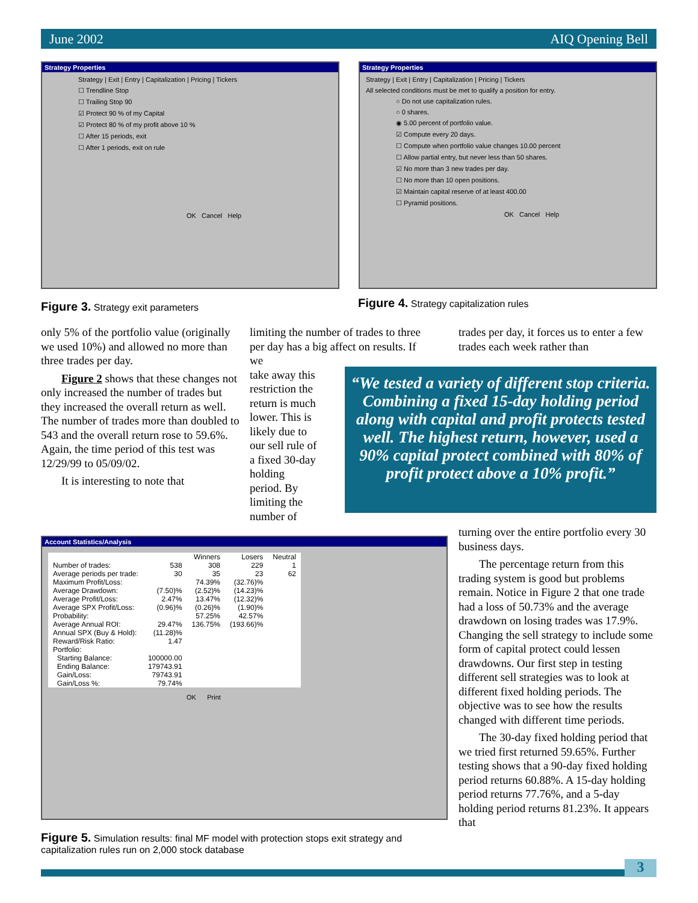June 2002 AIQ Opening Bell
Strategy Properties
Strategy | Exit | Entry | Capitalization | Pricing | Tickers
☐ Trendline Stop
☐ Trailing Stop 90
☑ Protect 90 % of my Capital
☑ Protect 80 % of my profit above 10 %
☐ After 15 periods, exit
☐ After 1 periods, exit on rule
OK Cancel Help
Strategy Properties
Strategy | Exit | Entry | Capitalization | Pricing | Tickers
All selected conditions must be met to qualify a position for entry.
○ Do not use capitalization rules.
○ 0 shares.
◉ 5.00 percent of portfolio value.
☑ Compute every 20 days.
☐ Compute when portfolio value changes 10.00 percent
☐ Allow partial entry, but never less than 50 shares.
☑ No more than 3 new trades per day.
☐ No more than 10 open positions.
☑ Maintain capital reserve of at least 400.00
☐ Pyramid positions.
OK Cancel Help
Figure 3. Strategy exit parameters
Figure 4. Strategy capitalization rules
only 5% of the portfolio value (originally we used 10%) and allowed no more than three trades per day.
Figure 2 shows that these changes not only increased the number of trades but they increased the overall return as well. The number of trades more than doubled to 543 and the overall return rose to 59.6%. Again, the time period of this test was 12/29/99 to 05/09/02.
It is interesting to note that
limiting the number of trades to three per day has a big affect on results. If we
take away this
restriction the
return is much
lower. This is
likely due to
our sell rule of
a fixed 30-day
holding
period. By
limiting the
number of
trades per day, it forces us to enter a few trades each week rather than
“We tested a variety of different stop criteria. Combining a fixed 15-day holding period along with capital and profit protects tested well. The highest return, however, used a 90% capital protect combined with 80% of profit protect above a 10% profit.”
Account Statistics/Analysis
| | | Winners | Losers | Neutral |
| --- | --- | --- | --- | --- |
| Number of trades: | 538 | 308 | 229 | 1 |
| Average periods per trade: | 30 | 35 | 23 | 62 |
| Maximum Profit/Loss: | | 74.39% | (32.76)% | |
| Average Drawdown: | (7.50)% | (2.52)% | (14.23)% | |
| Average Profit/Loss: | 2.47% | 13.47% | (12.32)% | |
| Average SPX Profit/Loss: | (0.96)% | (0.26)% | (1.90)% | |
| Probability: | | 57.25% | 42.57% | |
| Average Annual ROI: | 29.47% | 136.75% | (193.66)% | |
| Annual SPX (Buy & Hold): | (11.28)% | | | |
| Reward/Risk Ratio: | 1.47 | | | |
| Portfolio: | | | | |
| Starting Balance: | 100000.00 | | | |
| Ending Balance: | 179743.91 | | | |
| Gain/Loss: | 79743.91 | | | |
| Gain/Loss %: | 79.74% | | | |
OK Print
Figure 5. Simulation results: final MF model with protection stops exit strategy and capitalization rules run on 2,000 stock database
turning over the entire portfolio every 30 business days.
The percentage return from this trading system is good but problems remain. Notice in Figure 2 that one trade had a loss of 50.73% and the average drawdown on losing trades was 17.9%. Changing the sell strategy to include some form of capital protect could lessen drawdowns. Our first step in testing different sell strategies was to look at different fixed holding periods. The objective was to see how the results changed with different time periods.
The 30-day fixed holding period that we tried first returned 59.65%. Further testing shows that a 90-day fixed holding period returns 60.88%. A 15-day holding period returns 77.76%, and a 5-day holding period returns 81.23%. It appears that
3